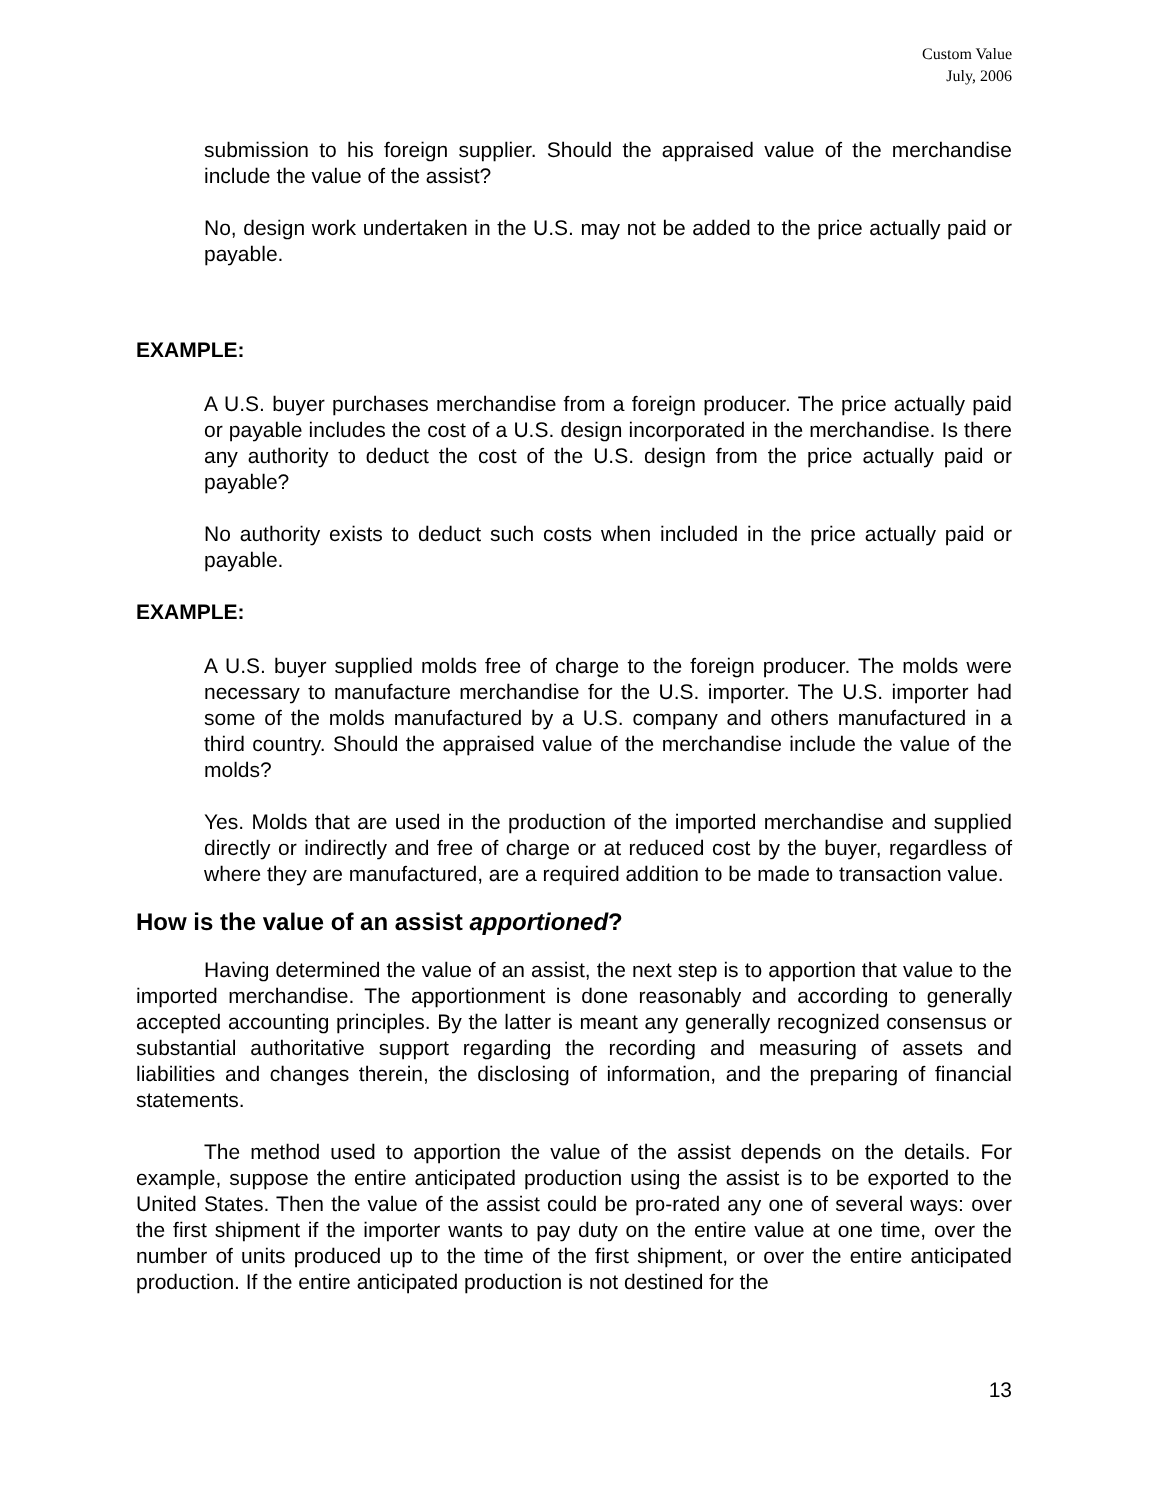Custom Value
July, 2006
submission to his foreign supplier. Should the appraised value of the merchandise include the value of the assist?
No, design work undertaken in the U.S. may not be added to the price actually paid or payable.
EXAMPLE:
A U.S. buyer purchases merchandise from a foreign producer. The price actually paid or payable includes the cost of a U.S. design incorporated in the merchandise. Is there any authority to deduct the cost of the U.S. design from the price actually paid or payable?
No authority exists to deduct such costs when included in the price actually paid or payable.
EXAMPLE:
A U.S. buyer supplied molds free of charge to the foreign producer. The molds were necessary to manufacture merchandise for the U.S. importer. The U.S. importer had some of the molds manufactured by a U.S. company and others manufactured in a third country. Should the appraised value of the merchandise include the value of the molds?
Yes. Molds that are used in the production of the imported merchandise and supplied directly or indirectly and free of charge or at reduced cost by the buyer, regardless of where they are manufactured, are a required addition to be made to transaction value.
How is the value of an assist apportioned?
Having determined the value of an assist, the next step is to apportion that value to the imported merchandise. The apportionment is done reasonably and according to generally accepted accounting principles. By the latter is meant any generally recognized consensus or substantial authoritative support regarding the recording and measuring of assets and liabilities and changes therein, the disclosing of information, and the preparing of financial statements.
The method used to apportion the value of the assist depends on the details. For example, suppose the entire anticipated production using the assist is to be exported to the United States. Then the value of the assist could be pro-rated any one of several ways: over the first shipment if the importer wants to pay duty on the entire value at one time, over the number of units produced up to the time of the first shipment, or over the entire anticipated production. If the entire anticipated production is not destined for the
13